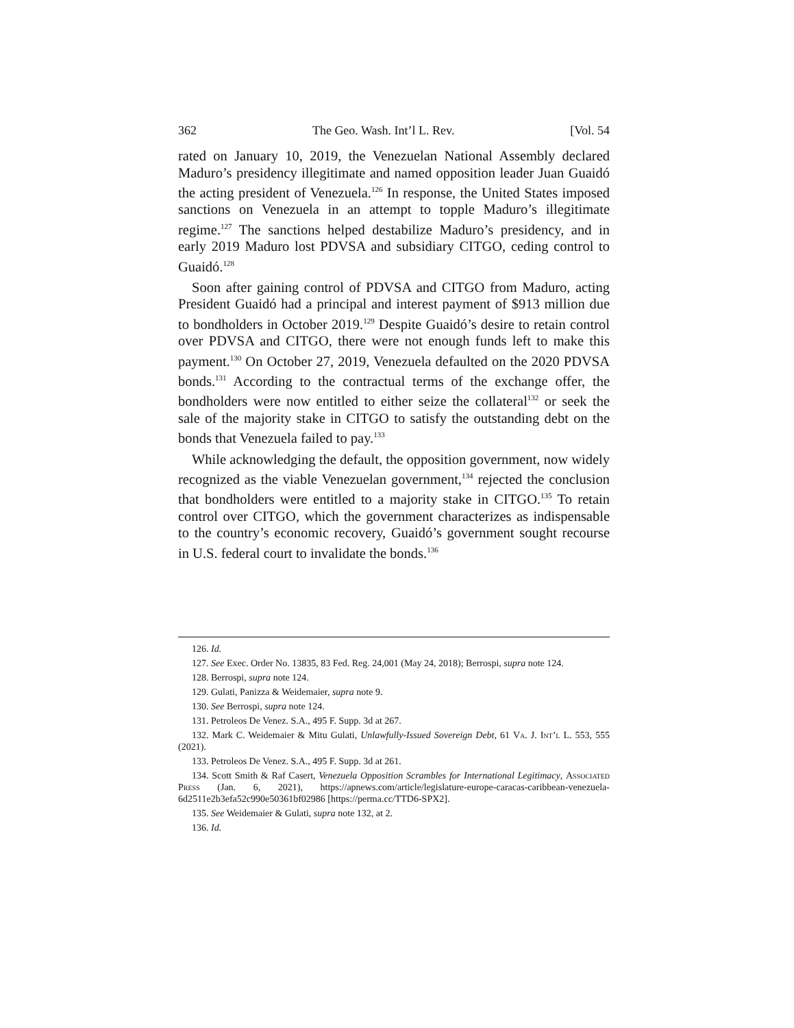362 The Geo. Wash. Int’l L. Rev. [Vol. 54
rated on January 10, 2019, the Venezuelan National Assembly declared Maduro’s presidency illegitimate and named opposition leader Juan Guaidó the acting president of Venezuela.<sup>126</sup> In response, the United States imposed sanctions on Venezuela in an attempt to topple Maduro’s illegitimate regime.<sup>127</sup> The sanctions helped destabilize Maduro’s presidency, and in early 2019 Maduro lost PDVSA and subsidiary CITGO, ceding control to Guaidó.<sup>128</sup>
Soon after gaining control of PDVSA and CITGO from Maduro, acting President Guaidó had a principal and interest payment of $913 million due to bondholders in October 2019.<sup>129</sup> Despite Guaidó’s desire to retain control over PDVSA and CITGO, there were not enough funds left to make this payment.<sup>130</sup> On October 27, 2019, Venezuela defaulted on the 2020 PDVSA bonds.<sup>131</sup> According to the contractual terms of the exchange offer, the bondholders were now entitled to either seize the collateral<sup>132</sup> or seek the sale of the majority stake in CITGO to satisfy the outstanding debt on the bonds that Venezuela failed to pay.<sup>133</sup>
While acknowledging the default, the opposition government, now widely recognized as the viable Venezuelan government,<sup>134</sup> rejected the conclusion that bondholders were entitled to a majority stake in CITGO.<sup>135</sup> To retain control over CITGO, which the government characterizes as indispensable to the country’s economic recovery, Guaidó’s government sought recourse in U.S. federal court to invalidate the bonds.<sup>136</sup>
126. Id.
127. See Exec. Order No. 13835, 83 Fed. Reg. 24,001 (May 24, 2018); Berrospi, supra note 124.
128. Berrospi, supra note 124.
129. Gulati, Panizza & Weidemaier, supra note 9.
130. See Berrospi, supra note 124.
131. Petroleos De Venez. S.A., 495 F. Supp. 3d at 267.
132. Mark C. Weidemaier & Mitu Gulati, Unlawfully-Issued Sovereign Debt, 61 Va. J. Int’l L. 553, 555 (2021).
133. Petroleos De Venez. S.A., 495 F. Supp. 3d at 261.
134. Scott Smith & Raf Casert, Venezuela Opposition Scrambles for International Legitimacy, Associated Press (Jan. 6, 2021), https://apnews.com/article/legislature-europe-caracas-caribbean-venezuela-6d2511e2b3efa52c990e50361bf02986 [https://perma.cc/TTD6-SPX2].
135. See Weidemaier & Gulati, supra note 132, at 2.
136. Id.